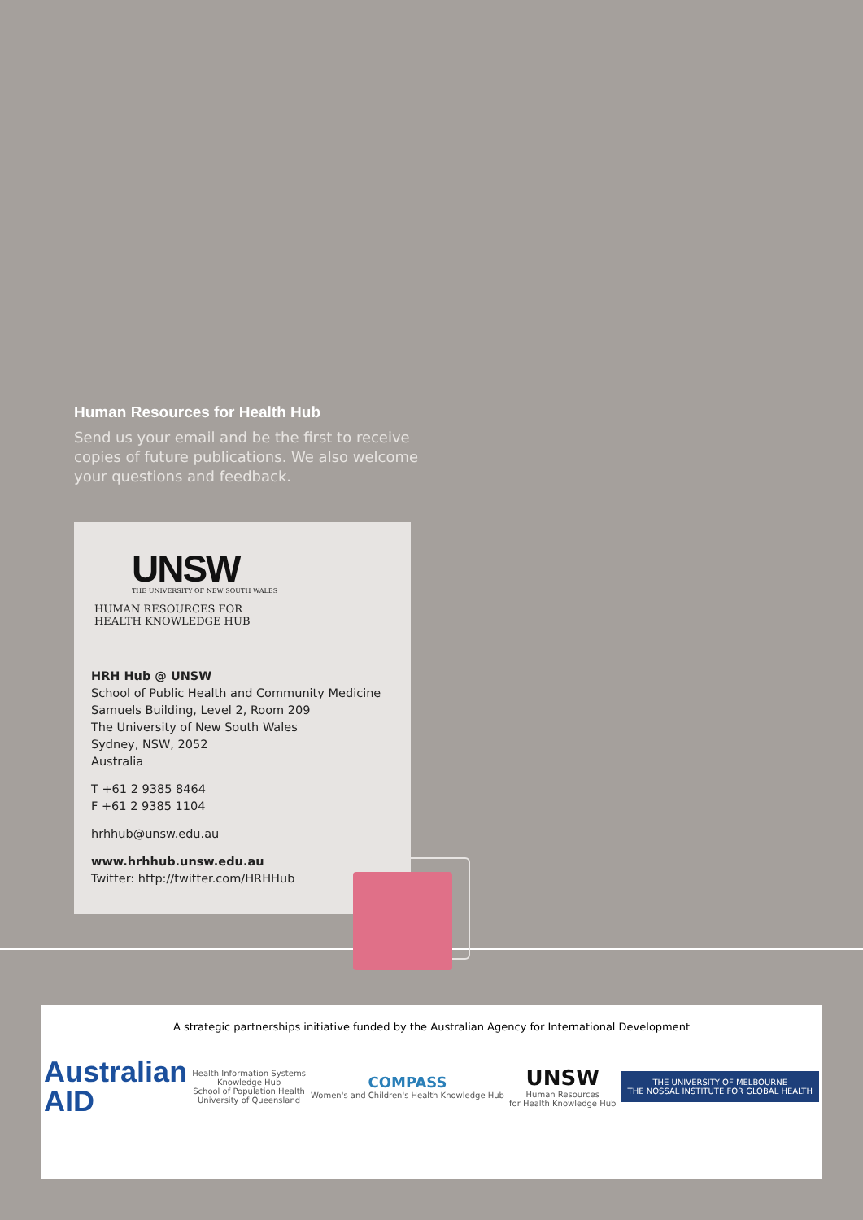Human Resources for Health Hub
Send us your email and be the first to receive copies of future publications. We also welcome your questions and feedback.
UNSW
THE UNIVERSITY OF NEW SOUTH WALES
HUMAN RESOURCES FOR
HEALTH KNOWLEDGE HUB
HRH Hub @ UNSW
School of Public Health and Community Medicine
Samuels Building, Level 2, Room 209
The University of New South Wales
Sydney, NSW, 2052
Australia
T +61 2 9385 8464
F +61 2 9385 1104
hrhhub@unsw.edu.au
www.hrhhub.unsw.edu.au
Twitter: http://twitter.com/HRHHub
A strategic partnerships initiative funded by the Australian Agency for International Development
Australian
AID
Health Information Systems
Knowledge Hub
School of Population Health
University of Queensland
COMPASS
Women's and Children's Health Knowledge Hub
UNSW
Human Resources
for Health Knowledge Hub
THE UNIVERSITY OF MELBOURNE
THE NOSSAL INSTITUTE FOR GLOBAL HEALTH